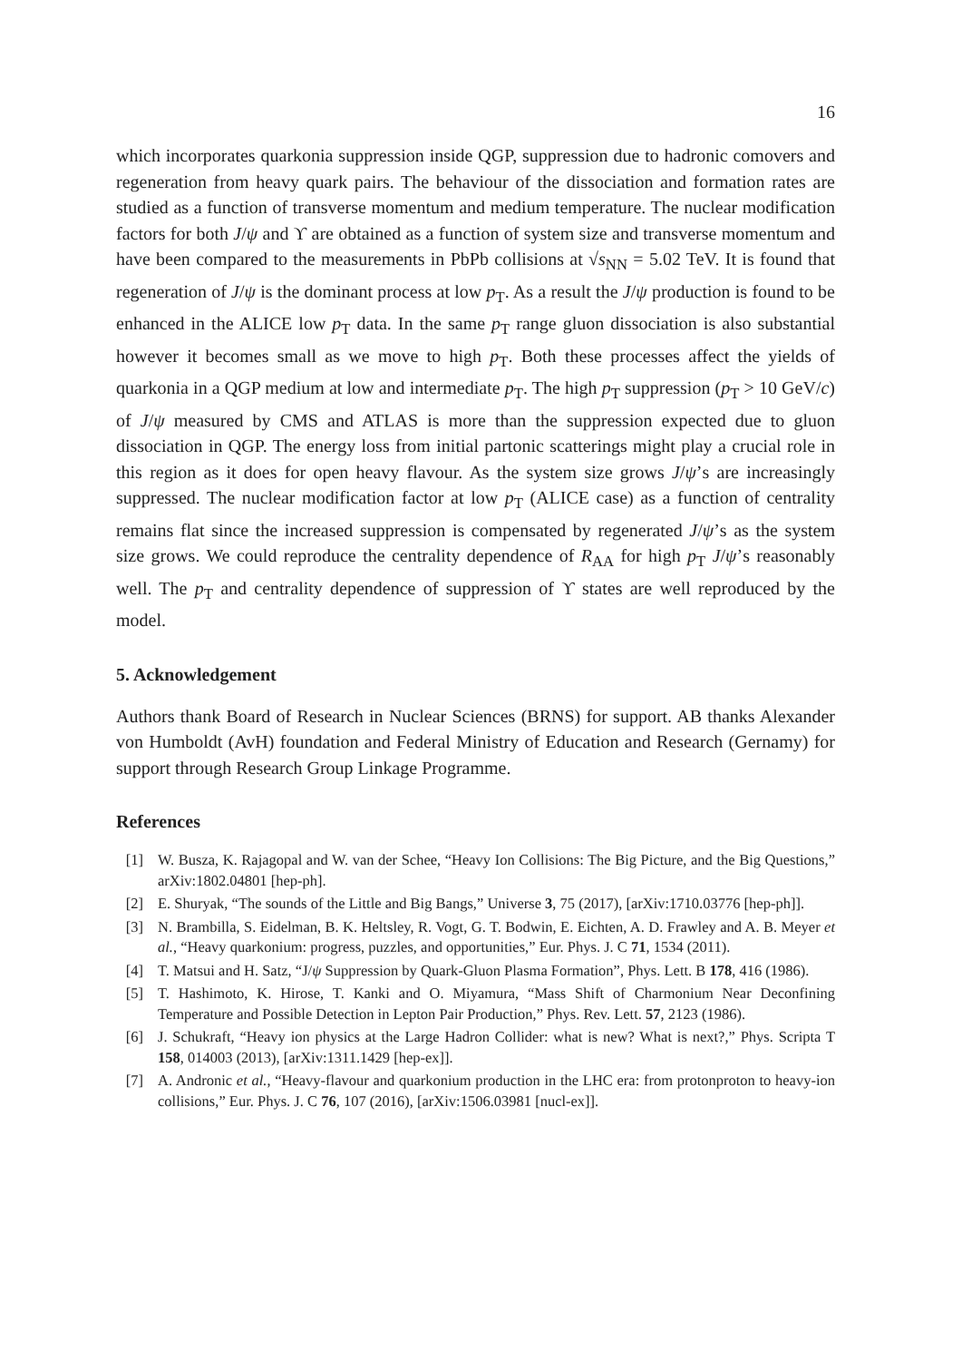16
which incorporates quarkonia suppression inside QGP, suppression due to hadronic comovers and regeneration from heavy quark pairs. The behaviour of the dissociation and formation rates are studied as a function of transverse momentum and medium temperature. The nuclear modification factors for both J/ψ and ϒ are obtained as a function of system size and transverse momentum and have been compared to the measurements in PbPb collisions at √s<sub>NN</sub> = 5.02 TeV. It is found that regeneration of J/ψ is the dominant process at low p<sub>T</sub>. As a result the J/ψ production is found to be enhanced in the ALICE low p<sub>T</sub> data. In the same p<sub>T</sub> range gluon dissociation is also substantial however it becomes small as we move to high p<sub>T</sub>. Both these processes affect the yields of quarkonia in a QGP medium at low and intermediate p<sub>T</sub>. The high p<sub>T</sub> suppression (p<sub>T</sub> > 10 GeV/c) of J/ψ measured by CMS and ATLAS is more than the suppression expected due to gluon dissociation in QGP. The energy loss from initial partonic scatterings might play a crucial role in this region as it does for open heavy flavour. As the system size grows J/ψ’s are increasingly suppressed. The nuclear modification factor at low p<sub>T</sub> (ALICE case) as a function of centrality remains flat since the increased suppression is compensated by regenerated J/ψ’s as the system size grows. We could reproduce the centrality dependence of R<sub>AA</sub> for high p<sub>T</sub> J/ψ’s reasonably well. The p<sub>T</sub> and centrality dependence of suppression of ϒ states are well reproduced by the model.
5. Acknowledgement
Authors thank Board of Research in Nuclear Sciences (BRNS) for support. AB thanks Alexander von Humboldt (AvH) foundation and Federal Ministry of Education and Research (Gernamy) for support through Research Group Linkage Programme.
References
[1] W. Busza, K. Rajagopal and W. van der Schee, “Heavy Ion Collisions: The Big Picture, and the Big Questions,” arXiv:1802.04801 [hep-ph].
[2] E. Shuryak, “The sounds of the Little and Big Bangs,” Universe 3, 75 (2017), [arXiv:1710.03776 [hep-ph]].
[3] N. Brambilla, S. Eidelman, B. K. Heltsley, R. Vogt, G. T. Bodwin, E. Eichten, A. D. Frawley and A. B. Meyer et al., “Heavy quarkonium: progress, puzzles, and opportunities,” Eur. Phys. J. C 71, 1534 (2011).
[4] T. Matsui and H. Satz, “J/ψ Suppression by Quark-Gluon Plasma Formation”, Phys. Lett. B 178, 416 (1986).
[5] T. Hashimoto, K. Hirose, T. Kanki and O. Miyamura, “Mass Shift of Charmonium Near Deconfining Temperature and Possible Detection in Lepton Pair Production,” Phys. Rev. Lett. 57, 2123 (1986).
[6] J. Schukraft, “Heavy ion physics at the Large Hadron Collider: what is new? What is next?,” Phys. Scripta T 158, 014003 (2013), [arXiv:1311.1429 [hep-ex]].
[7] A. Andronic et al., “Heavy-flavour and quarkonium production in the LHC era: from protonproton to heavy-ion collisions,” Eur. Phys. J. C 76, 107 (2016), [arXiv:1506.03981 [nucl-ex]].